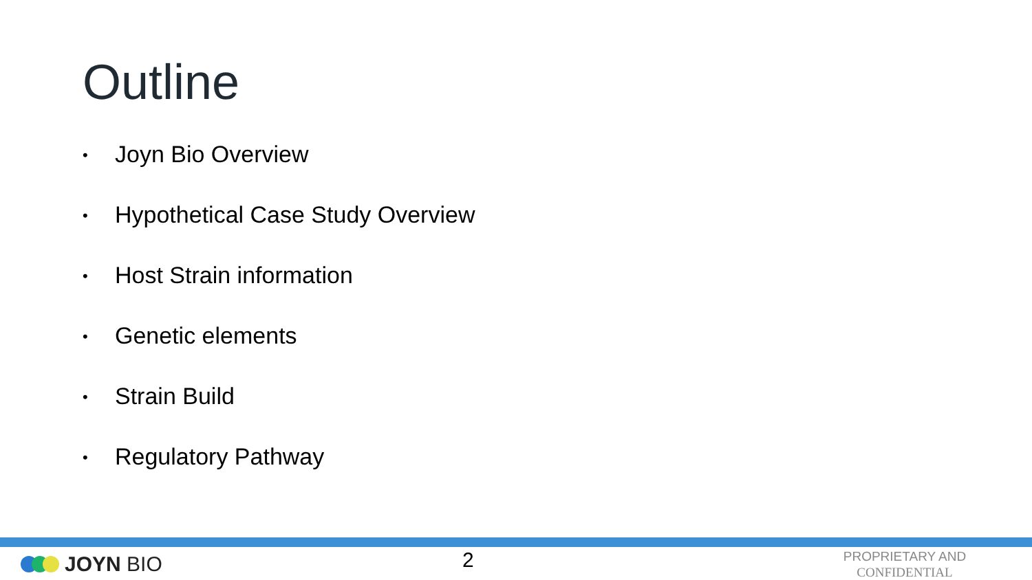Outline
• Joyn Bio Overview
• Hypothetical Case Study Overview
• Host Strain information
• Genetic elements
• Strain Build
• Regulatory Pathway
JOYN BIO 2
PROPRIETARY AND CONFIDENTIAL